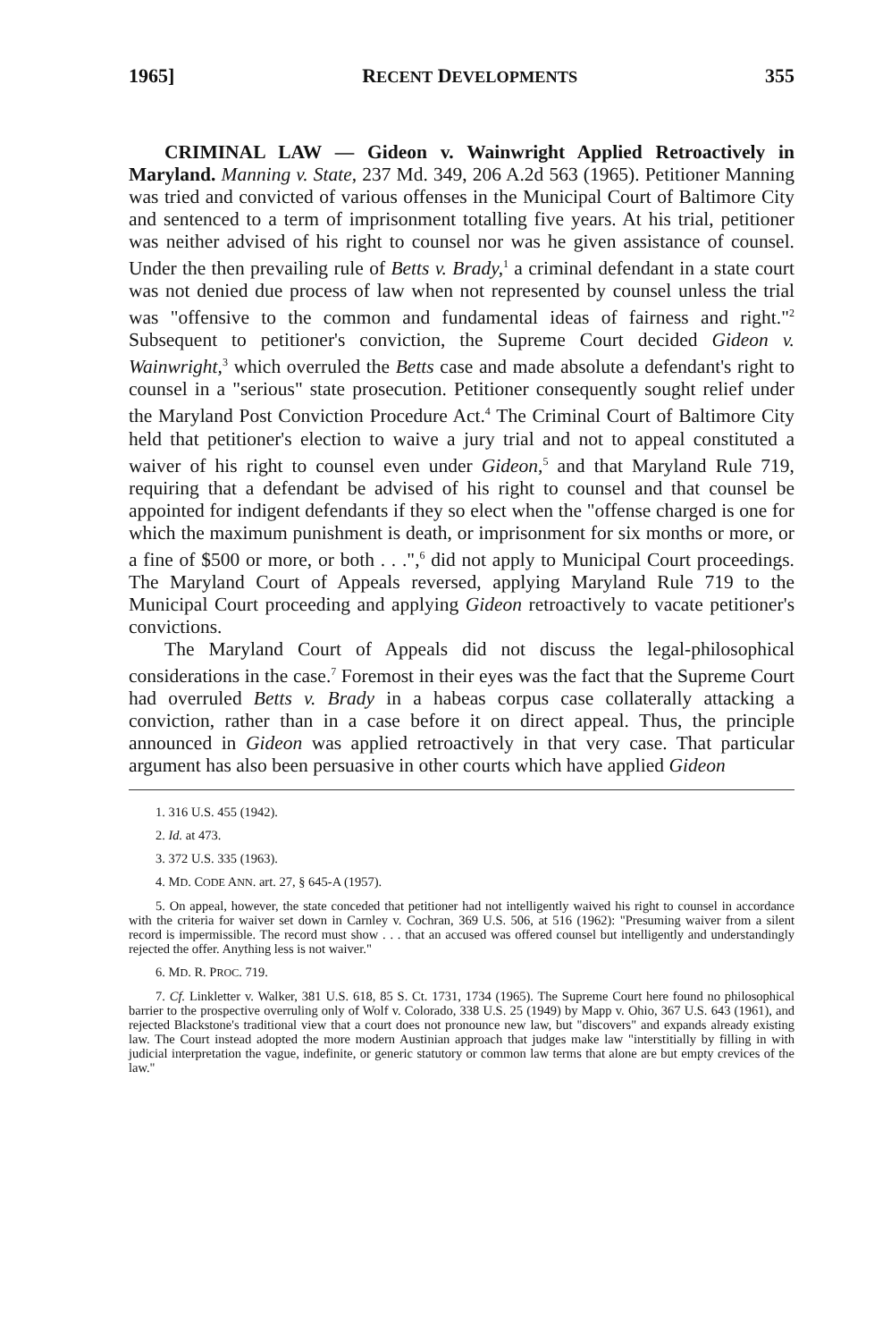1965] RECENT DEVELOPMENTS 355
CRIMINAL LAW — Gideon v. Wainwright Applied Retroactively in Maryland. Manning v. State, 237 Md. 349, 206 A.2d 563 (1965). Petitioner Manning was tried and convicted of various offenses in the Municipal Court of Baltimore City and sentenced to a term of imprisonment totalling five years. At his trial, petitioner was neither advised of his right to counsel nor was he given assistance of counsel. Under the then prevailing rule of Betts v. Brady,<sup>1</sup> a criminal defendant in a state court was not denied due process of law when not represented by counsel unless the trial was "offensive to the common and fundamental ideas of fairness and right."<sup>2</sup> Subsequent to petitioner's conviction, the Supreme Court decided Gideon v. Wainwright,<sup>3</sup> which overruled the Betts case and made absolute a defendant's right to counsel in a "serious" state prosecution. Petitioner consequently sought relief under the Maryland Post Conviction Procedure Act.<sup>4</sup> The Criminal Court of Baltimore City held that petitioner's election to waive a jury trial and not to appeal constituted a waiver of his right to counsel even under Gideon,<sup>5</sup> and that Maryland Rule 719, requiring that a defendant be advised of his right to counsel and that counsel be appointed for indigent defendants if they so elect when the "offense charged is one for which the maximum punishment is death, or imprisonment for six months or more, or a fine of $500 or more, or both . . .",<sup>6</sup> did not apply to Municipal Court proceedings. The Maryland Court of Appeals reversed, applying Maryland Rule 719 to the Municipal Court proceeding and applying Gideon retroactively to vacate petitioner's convictions.
The Maryland Court of Appeals did not discuss the legal-philosophical considerations in the case.<sup>7</sup> Foremost in their eyes was the fact that the Supreme Court had overruled Betts v. Brady in a habeas corpus case collaterally attacking a conviction, rather than in a case before it on direct appeal. Thus, the principle announced in Gideon was applied retroactively in that very case. That particular argument has also been persuasive in other courts which have applied Gideon
1. 316 U.S. 455 (1942).
2. Id. at 473.
3. 372 U.S. 335 (1963).
4. MD. CODE ANN. art. 27, § 645-A (1957).
5. On appeal, however, the state conceded that petitioner had not intelligently waived his right to counsel in accordance with the criteria for waiver set down in Carnley v. Cochran, 369 U.S. 506, at 516 (1962): "Presuming waiver from a silent record is impermissible. The record must show . . . that an accused was offered counsel but intelligently and understandingly rejected the offer. Anything less is not waiver."
6. MD. R. PROC. 719.
7. Cf. Linkletter v. Walker, 381 U.S. 618, 85 S. Ct. 1731, 1734 (1965). The Supreme Court here found no philosophical barrier to the prospective overruling only of Wolf v. Colorado, 338 U.S. 25 (1949) by Mapp v. Ohio, 367 U.S. 643 (1961), and rejected Blackstone's traditional view that a court does not pronounce new law, but "discovers" and expands already existing law. The Court instead adopted the more modern Austinian approach that judges make law "interstitially by filling in with judicial interpretation the vague, indefinite, or generic statutory or common law terms that alone are but empty crevices of the law."